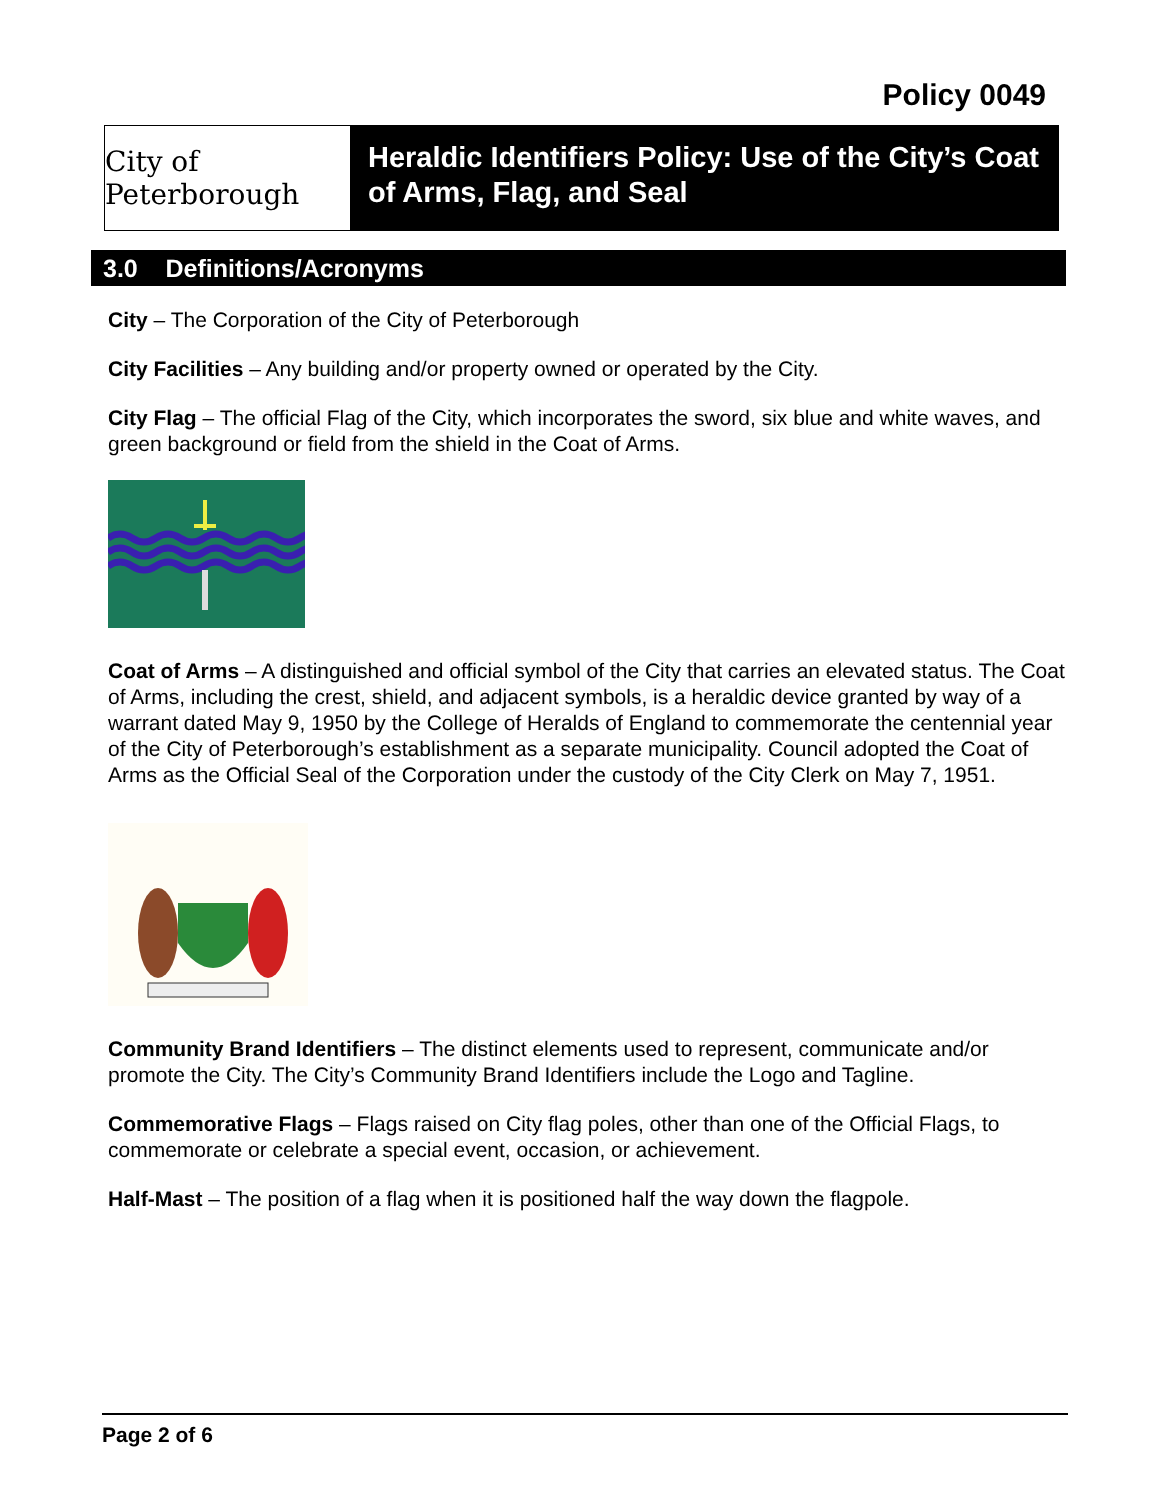Policy 0049
City of Peterborough
Heraldic Identifiers Policy: Use of the City’s Coat of Arms, Flag, and Seal
3.0 Definitions/Acronyms
City – The Corporation of the City of Peterborough
City Facilities – Any building and/or property owned or operated by the City.
City Flag – The official Flag of the City, which incorporates the sword, six blue and white waves, and green background or field from the shield in the Coat of Arms.
Coat of Arms – A distinguished and official symbol of the City that carries an elevated status. The Coat of Arms, including the crest, shield, and adjacent symbols, is a heraldic device granted by way of a warrant dated May 9, 1950 by the College of Heralds of England to commemorate the centennial year of the City of Peterborough’s establishment as a separate municipality. Council adopted the Coat of Arms as the Official Seal of the Corporation under the custody of the City Clerk on May 7, 1951.
Community Brand Identifiers – The distinct elements used to represent, communicate and/or promote the City. The City’s Community Brand Identifiers include the Logo and Tagline.
Commemorative Flags – Flags raised on City flag poles, other than one of the Official Flags, to commemorate or celebrate a special event, occasion, or achievement.
Half-Mast – The position of a flag when it is positioned half the way down the flagpole.
Page 2 of 6